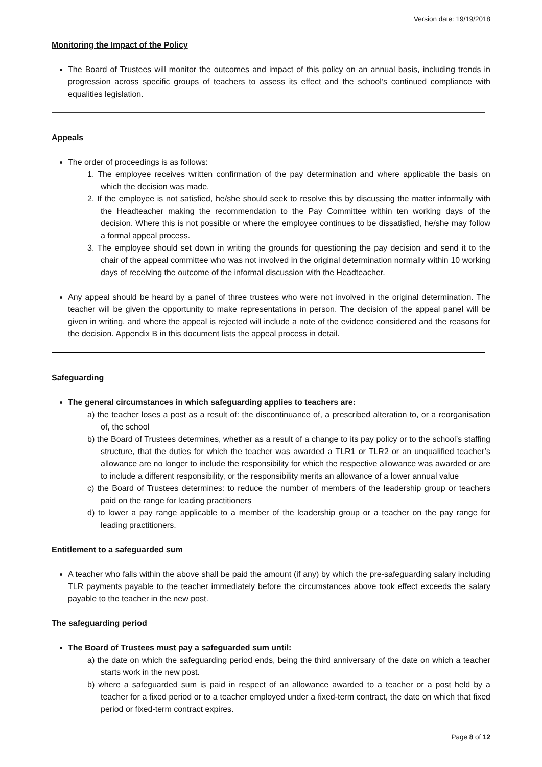Version date: 19/19/2018
Monitoring the Impact of the Policy
The Board of Trustees will monitor the outcomes and impact of this policy on an annual basis, including trends in progression across specific groups of teachers to assess its effect and the school’s continued compliance with equalities legislation.
Appeals
The order of proceedings is as follows:
1. The employee receives written confirmation of the pay determination and where applicable the basis on which the decision was made.
2. If the employee is not satisfied, he/she should seek to resolve this by discussing the matter informally with the Headteacher making the recommendation to the Pay Committee within ten working days of the decision. Where this is not possible or where the employee continues to be dissatisfied, he/she may follow a formal appeal process.
3. The employee should set down in writing the grounds for questioning the pay decision and send it to the chair of the appeal committee who was not involved in the original determination normally within 10 working days of receiving the outcome of the informal discussion with the Headteacher.
Any appeal should be heard by a panel of three trustees who were not involved in the original determination. The teacher will be given the opportunity to make representations in person. The decision of the appeal panel will be given in writing, and where the appeal is rejected will include a note of the evidence considered and the reasons for the decision. Appendix B in this document lists the appeal process in detail.
Safeguarding
The general circumstances in which safeguarding applies to teachers are:
a) the teacher loses a post as a result of: the discontinuance of, a prescribed alteration to, or a reorganisation of, the school
b) the Board of Trustees determines, whether as a result of a change to its pay policy or to the school’s staffing structure, that the duties for which the teacher was awarded a TLR1 or TLR2 or an unqualified teacher’s allowance are no longer to include the responsibility for which the respective allowance was awarded or are to include a different responsibility, or the responsibility merits an allowance of a lower annual value
c) the Board of Trustees determines: to reduce the number of members of the leadership group or teachers paid on the range for leading practitioners
d) to lower a pay range applicable to a member of the leadership group or a teacher on the pay range for leading practitioners.
Entitlement to a safeguarded sum
A teacher who falls within the above shall be paid the amount (if any) by which the pre-safeguarding salary including TLR payments payable to the teacher immediately before the circumstances above took effect exceeds the salary payable to the teacher in the new post.
The safeguarding period
The Board of Trustees must pay a safeguarded sum until:
a) the date on which the safeguarding period ends, being the third anniversary of the date on which a teacher starts work in the new post.
b) where a safeguarded sum is paid in respect of an allowance awarded to a teacher or a post held by a teacher for a fixed period or to a teacher employed under a fixed-term contract, the date on which that fixed period or fixed-term contract expires.
Page 8 of 12